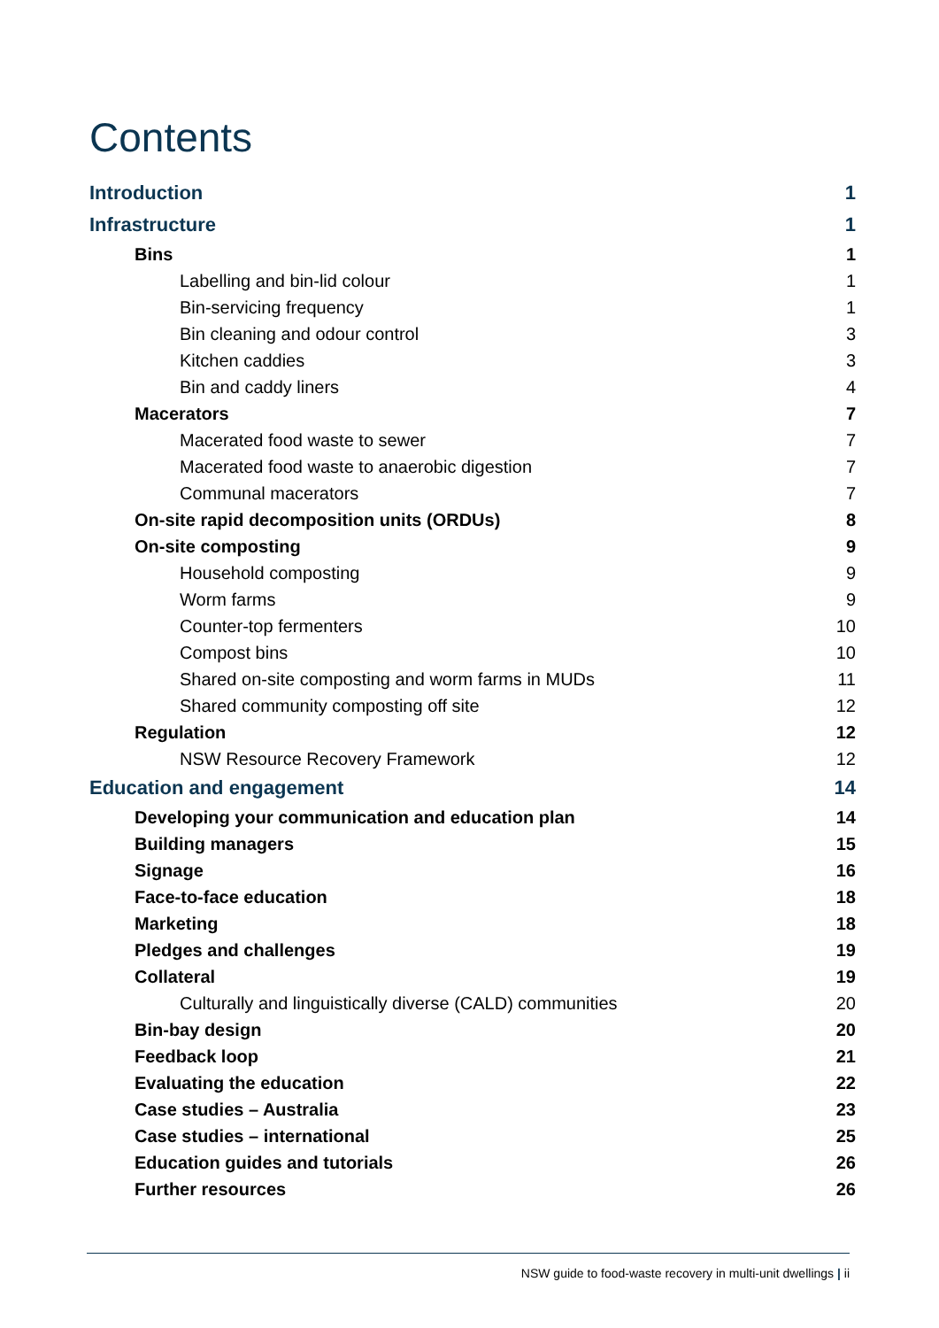Contents
Introduction 1
Infrastructure 1
Bins 1
Labelling and bin-lid colour 1
Bin-servicing frequency 1
Bin cleaning and odour control 3
Kitchen caddies 3
Bin and caddy liners 4
Macerators 7
Macerated food waste to sewer 7
Macerated food waste to anaerobic digestion 7
Communal macerators 7
On-site rapid decomposition units (ORDUs) 8
On-site composting 9
Household composting 9
Worm farms 9
Counter-top fermenters 10
Compost bins 10
Shared on-site composting and worm farms in MUDs 11
Shared community composting off site 12
Regulation 12
NSW Resource Recovery Framework 12
Education and engagement 14
Developing your communication and education plan 14
Building managers 15
Signage 16
Face-to-face education 18
Marketing 18
Pledges and challenges 19
Collateral 19
Culturally and linguistically diverse (CALD) communities 20
Bin-bay design 20
Feedback loop 21
Evaluating the education 22
Case studies – Australia 23
Case studies – international 25
Education guides and tutorials 26
Further resources 26
NSW guide to food-waste recovery in multi-unit dwellings | ii